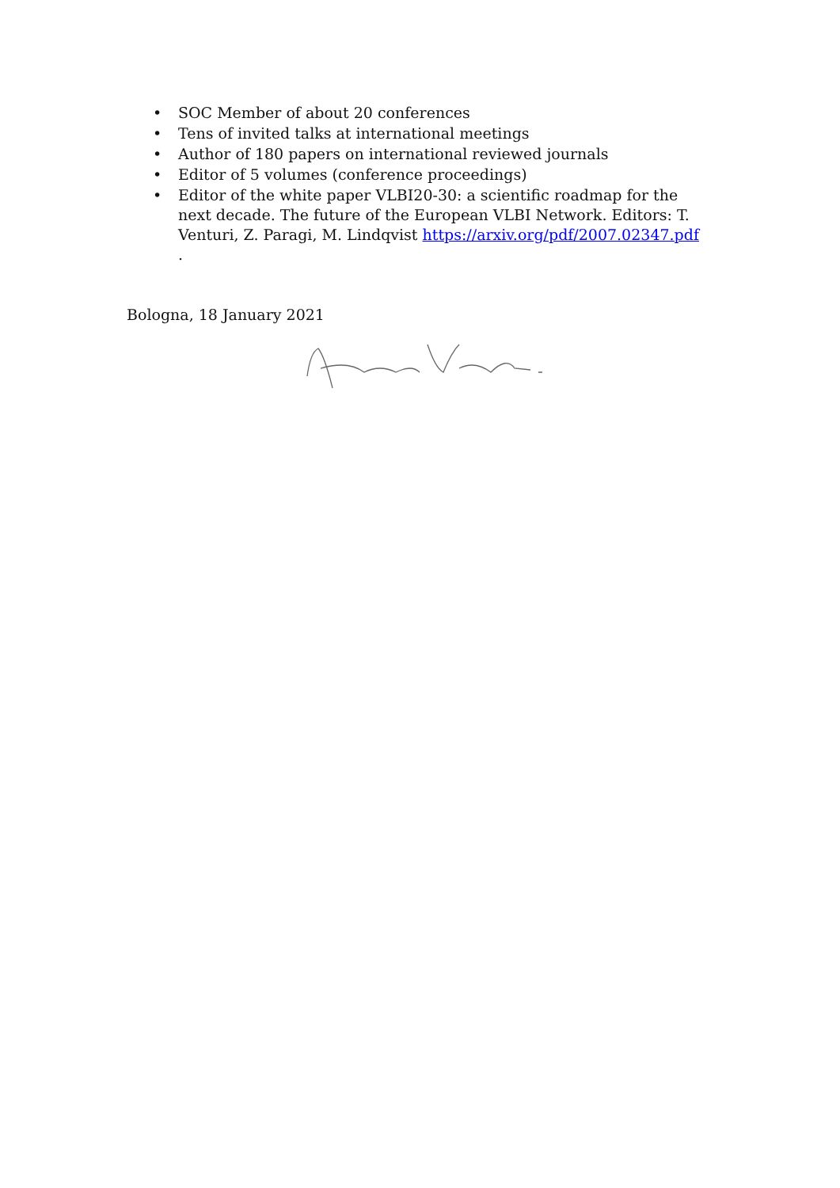• SOC Member of about 20 conferences
• Tens of invited talks at international meetings
• Author of 180 papers on international reviewed journals
• Editor of 5 volumes (conference proceedings)
• Editor of the white paper VLBI20-30: a scientific roadmap for the next decade. The future of the European VLBI Network. Editors: T. Venturi, Z. Paragi, M. Lindqvist https://arxiv.org/pdf/2007.02347.pdf .
Bologna, 18 January 2021